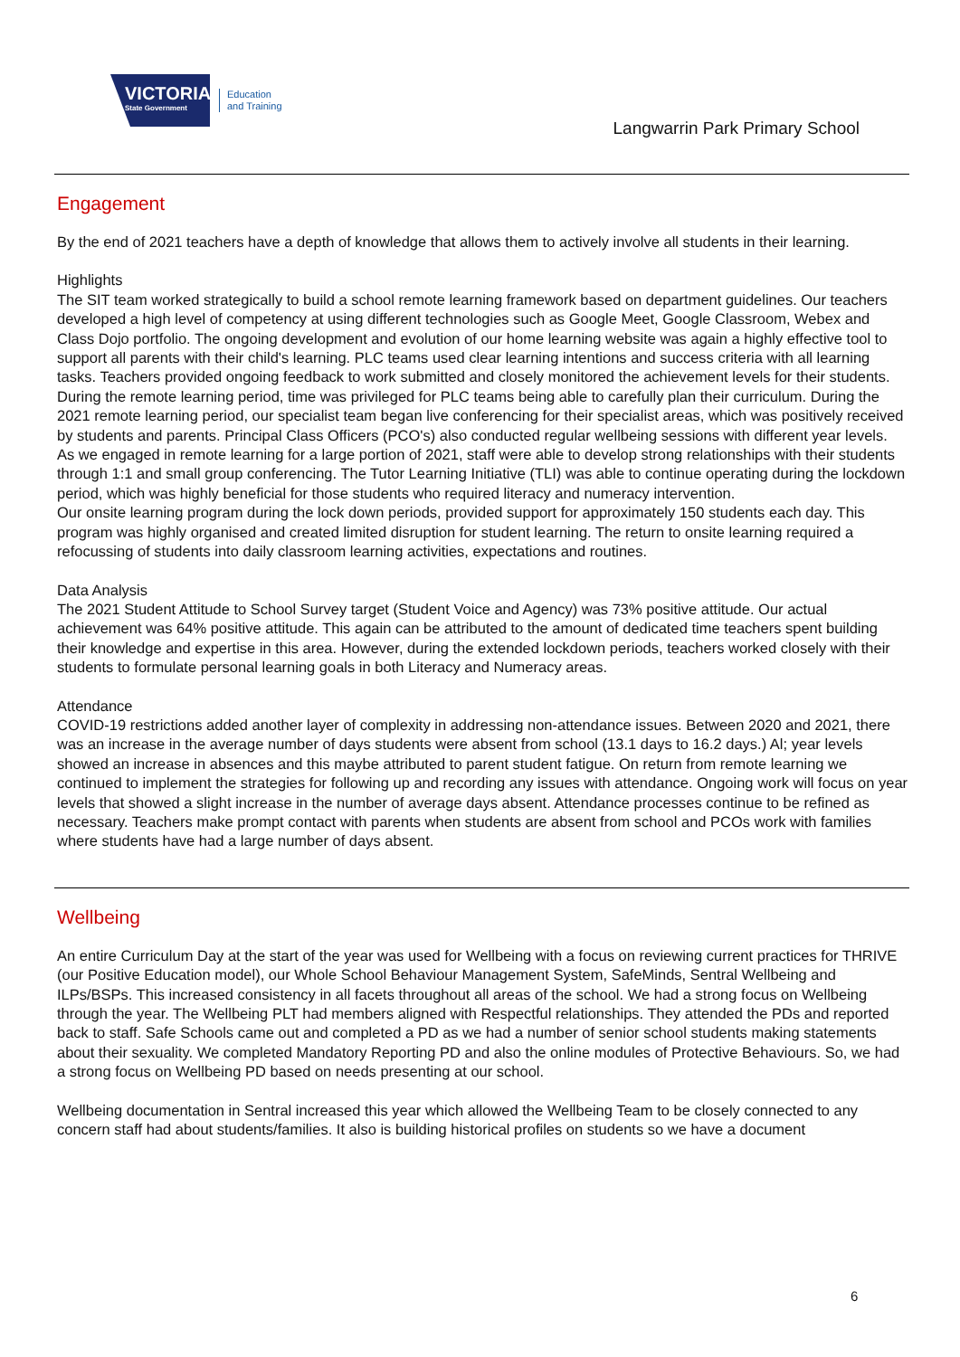VICTORIA
State Government
Education
and Training
Langwarrin Park Primary School
Engagement
By the end of 2021 teachers have a depth of knowledge that allows them to actively involve all students in their learning.
Highlights
The SIT team worked strategically to build a school remote learning framework based on department guidelines. Our teachers developed a high level of competency at using different technologies such as Google Meet, Google Classroom, Webex and Class Dojo portfolio. The ongoing development and evolution of our home learning website was again a highly effective tool to support all parents with their child's learning. PLC teams used clear learning intentions and success criteria with all learning tasks. Teachers provided ongoing feedback to work submitted and closely monitored the achievement levels for their students. During the remote learning period, time was privileged for PLC teams being able to carefully plan their curriculum. During the 2021 remote learning period, our specialist team began live conferencing for their specialist areas, which was positively received by students and parents. Principal Class Officers (PCO's) also conducted regular wellbeing sessions with different year levels.
As we engaged in remote learning for a large portion of 2021, staff were able to develop strong relationships with their students through 1:1 and small group conferencing. The Tutor Learning Initiative (TLI) was able to continue operating during the lockdown period, which was highly beneficial for those students who required literacy and numeracy intervention.
Our onsite learning program during the lock down periods, provided support for approximately 150 students each day. This program was highly organised and created limited disruption for student learning. The return to onsite learning required a refocussing of students into daily classroom learning activities, expectations and routines.
Data Analysis
The 2021 Student Attitude to School Survey target (Student Voice and Agency) was 73% positive attitude. Our actual achievement was 64% positive attitude. This again can be attributed to the amount of dedicated time teachers spent building their knowledge and expertise in this area. However, during the extended lockdown periods, teachers worked closely with their students to formulate personal learning goals in both Literacy and Numeracy areas.
Attendance
COVID-19 restrictions added another layer of complexity in addressing non-attendance issues. Between 2020 and 2021, there was an increase in the average number of days students were absent from school (13.1 days to 16.2 days.) Al; year levels showed an increase in absences and this maybe attributed to parent student fatigue. On return from remote learning we continued to implement the strategies for following up and recording any issues with attendance. Ongoing work will focus on year levels that showed a slight increase in the number of average days absent. Attendance processes continue to be refined as necessary. Teachers make prompt contact with parents when students are absent from school and PCOs work with families where students have had a large number of days absent.
Wellbeing
An entire Curriculum Day at the start of the year was used for Wellbeing with a focus on reviewing current practices for THRIVE (our Positive Education model), our Whole School Behaviour Management System, SafeMinds, Sentral Wellbeing and ILPs/BSPs. This increased consistency in all facets throughout all areas of the school. We had a strong focus on Wellbeing through the year. The Wellbeing PLT had members aligned with Respectful relationships. They attended the PDs and reported back to staff. Safe Schools came out and completed a PD as we had a number of senior school students making statements about their sexuality. We completed Mandatory Reporting PD and also the online modules of Protective Behaviours. So, we had a strong focus on Wellbeing PD based on needs presenting at our school.
Wellbeing documentation in Sentral increased this year which allowed the Wellbeing Team to be closely connected to any concern staff had about students/families. It also is building historical profiles on students so we have a document
6